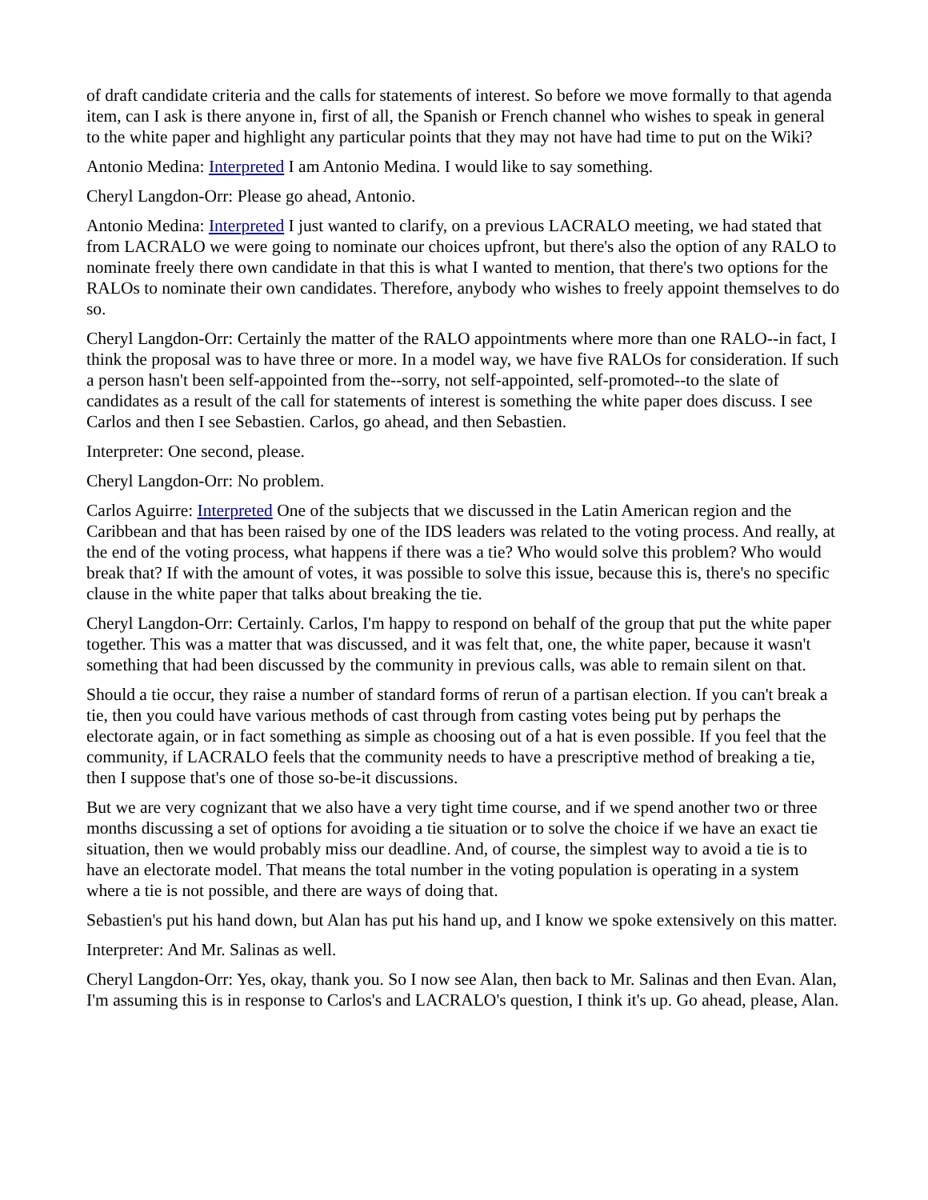of draft candidate criteria and the calls for statements of interest. So before we move formally to that agenda item, can I ask is there anyone in, first of all, the Spanish or French channel who wishes to speak in general to the white paper and highlight any particular points that they may not have had time to put on the Wiki?
Antonio Medina: Interpreted I am Antonio Medina. I would like to say something.
Cheryl Langdon-Orr: Please go ahead, Antonio.
Antonio Medina: Interpreted I just wanted to clarify, on a previous LACRALO meeting, we had stated that from LACRALO we were going to nominate our choices upfront, but there's also the option of any RALO to nominate freely there own candidate in that this is what I wanted to mention, that there's two options for the RALOs to nominate their own candidates. Therefore, anybody who wishes to freely appoint themselves to do so.
Cheryl Langdon-Orr: Certainly the matter of the RALO appointments where more than one RALO--in fact, I think the proposal was to have three or more. In a model way, we have five RALOs for consideration. If such a person hasn't been self-appointed from the--sorry, not self-appointed, self-promoted--to the slate of candidates as a result of the call for statements of interest is something the white paper does discuss. I see Carlos and then I see Sebastien. Carlos, go ahead, and then Sebastien.
Interpreter: One second, please.
Cheryl Langdon-Orr: No problem.
Carlos Aguirre: Interpreted One of the subjects that we discussed in the Latin American region and the Caribbean and that has been raised by one of the IDS leaders was related to the voting process. And really, at the end of the voting process, what happens if there was a tie? Who would solve this problem? Who would break that? If with the amount of votes, it was possible to solve this issue, because this is, there's no specific clause in the white paper that talks about breaking the tie.
Cheryl Langdon-Orr: Certainly. Carlos, I'm happy to respond on behalf of the group that put the white paper together. This was a matter that was discussed, and it was felt that, one, the white paper, because it wasn't something that had been discussed by the community in previous calls, was able to remain silent on that.
Should a tie occur, they raise a number of standard forms of rerun of a partisan election. If you can't break a tie, then you could have various methods of cast through from casting votes being put by perhaps the electorate again, or in fact something as simple as choosing out of a hat is even possible. If you feel that the community, if LACRALO feels that the community needs to have a prescriptive method of breaking a tie, then I suppose that's one of those so-be-it discussions.
But we are very cognizant that we also have a very tight time course, and if we spend another two or three months discussing a set of options for avoiding a tie situation or to solve the choice if we have an exact tie situation, then we would probably miss our deadline. And, of course, the simplest way to avoid a tie is to have an electorate model. That means the total number in the voting population is operating in a system where a tie is not possible, and there are ways of doing that.
Sebastien's put his hand down, but Alan has put his hand up, and I know we spoke extensively on this matter.
Interpreter: And Mr. Salinas as well.
Cheryl Langdon-Orr: Yes, okay, thank you. So I now see Alan, then back to Mr. Salinas and then Evan. Alan, I'm assuming this is in response to Carlos's and LACRALO's question, I think it's up. Go ahead, please, Alan.